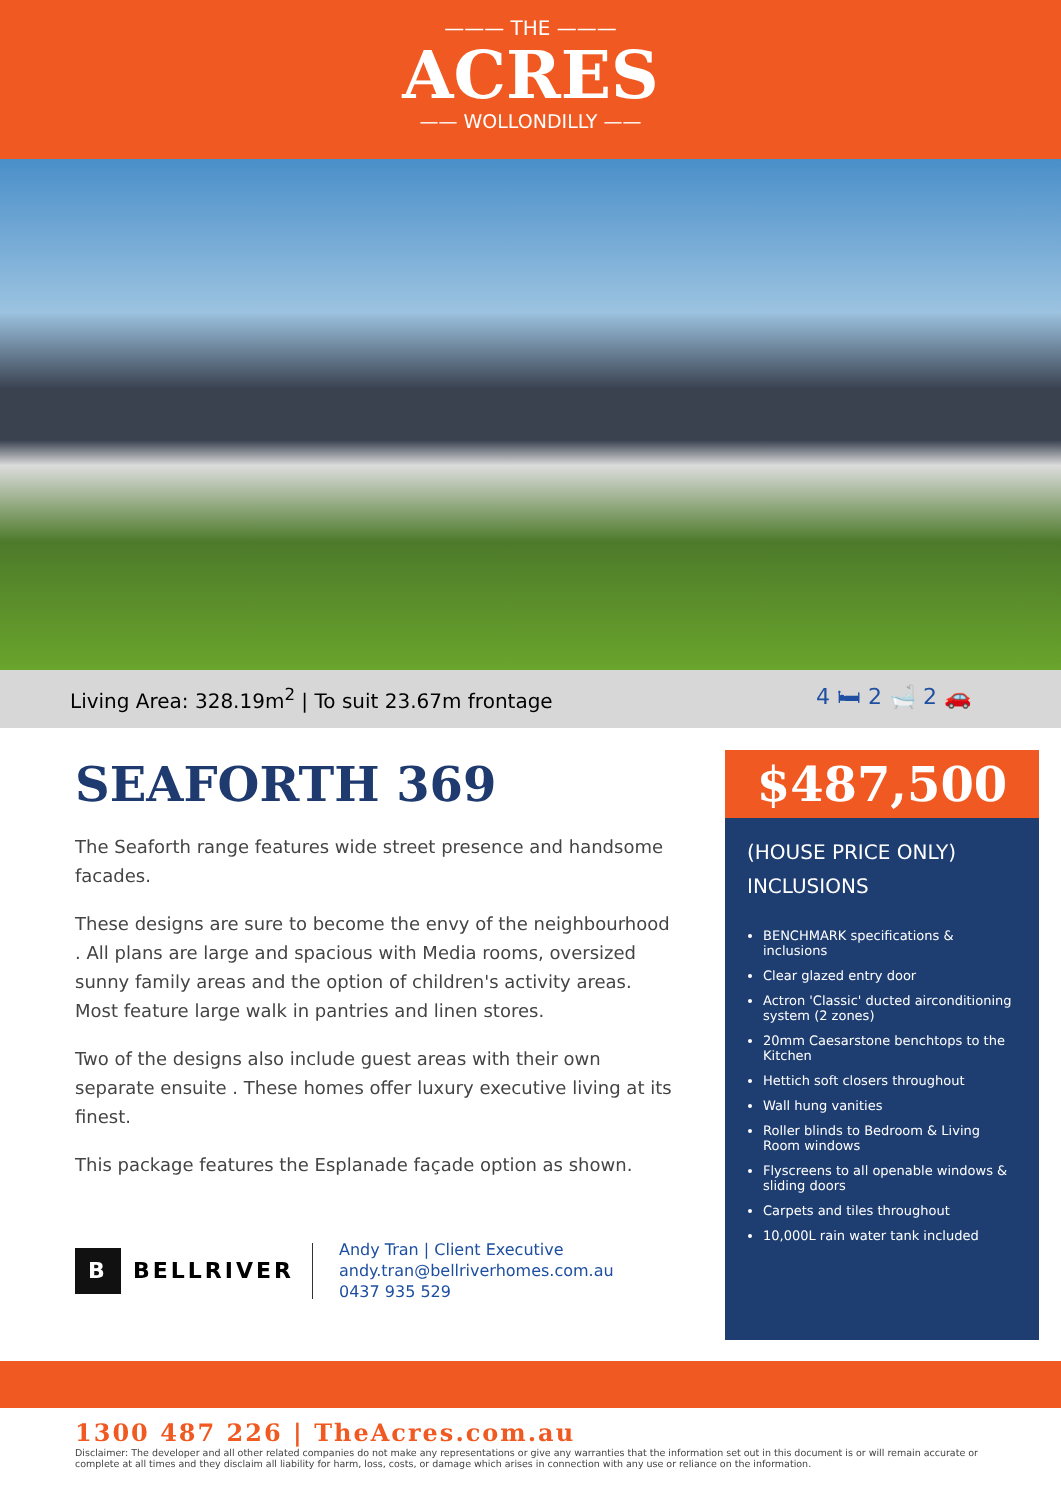——— THE ———
ACRES
—— WOLLONDILLY ——
Living Area: 328.19m<sup>2</sup> | To suit 23.67m frontage 4 🛏 2 🛁 2 🚗
SEAFORTH 369
The Seaforth range features wide street presence and handsome facades.
These designs are sure to become the envy of the neighbourhood . All plans are large and spacious with Media rooms, oversized sunny family areas and the option of children's activity areas. Most feature large walk in pantries and linen stores.
Two of the designs also include guest areas with their own separate ensuite . These homes offer luxury executive living at its finest.
This package features the Esplanade façade option as shown.
B BELLRIVER
Andy Tran | Client Executive
andy.tran@bellriverhomes.com.au
0437 935 529
$487,500
(HOUSE PRICE ONLY)
INCLUSIONS
BENCHMARK specifications & inclusions
Clear glazed entry door
Actron 'Classic' ducted airconditioning system (2 zones)
20mm Caesarstone benchtops to the Kitchen
Hettich soft closers throughout
Wall hung vanities
Roller blinds to Bedroom & Living Room windows
Flyscreens to all openable windows & sliding doors
Carpets and tiles throughout
10,000L rain water tank included
1300 487 226 | TheAcres.com.au
Disclaimer: The developer and all other related companies do not make any representations or give any warranties that the information set out in this document is or will remain accurate or complete at all times and they disclaim all liability for harm, loss, costs, or damage which arises in connection with any use or reliance on the information.